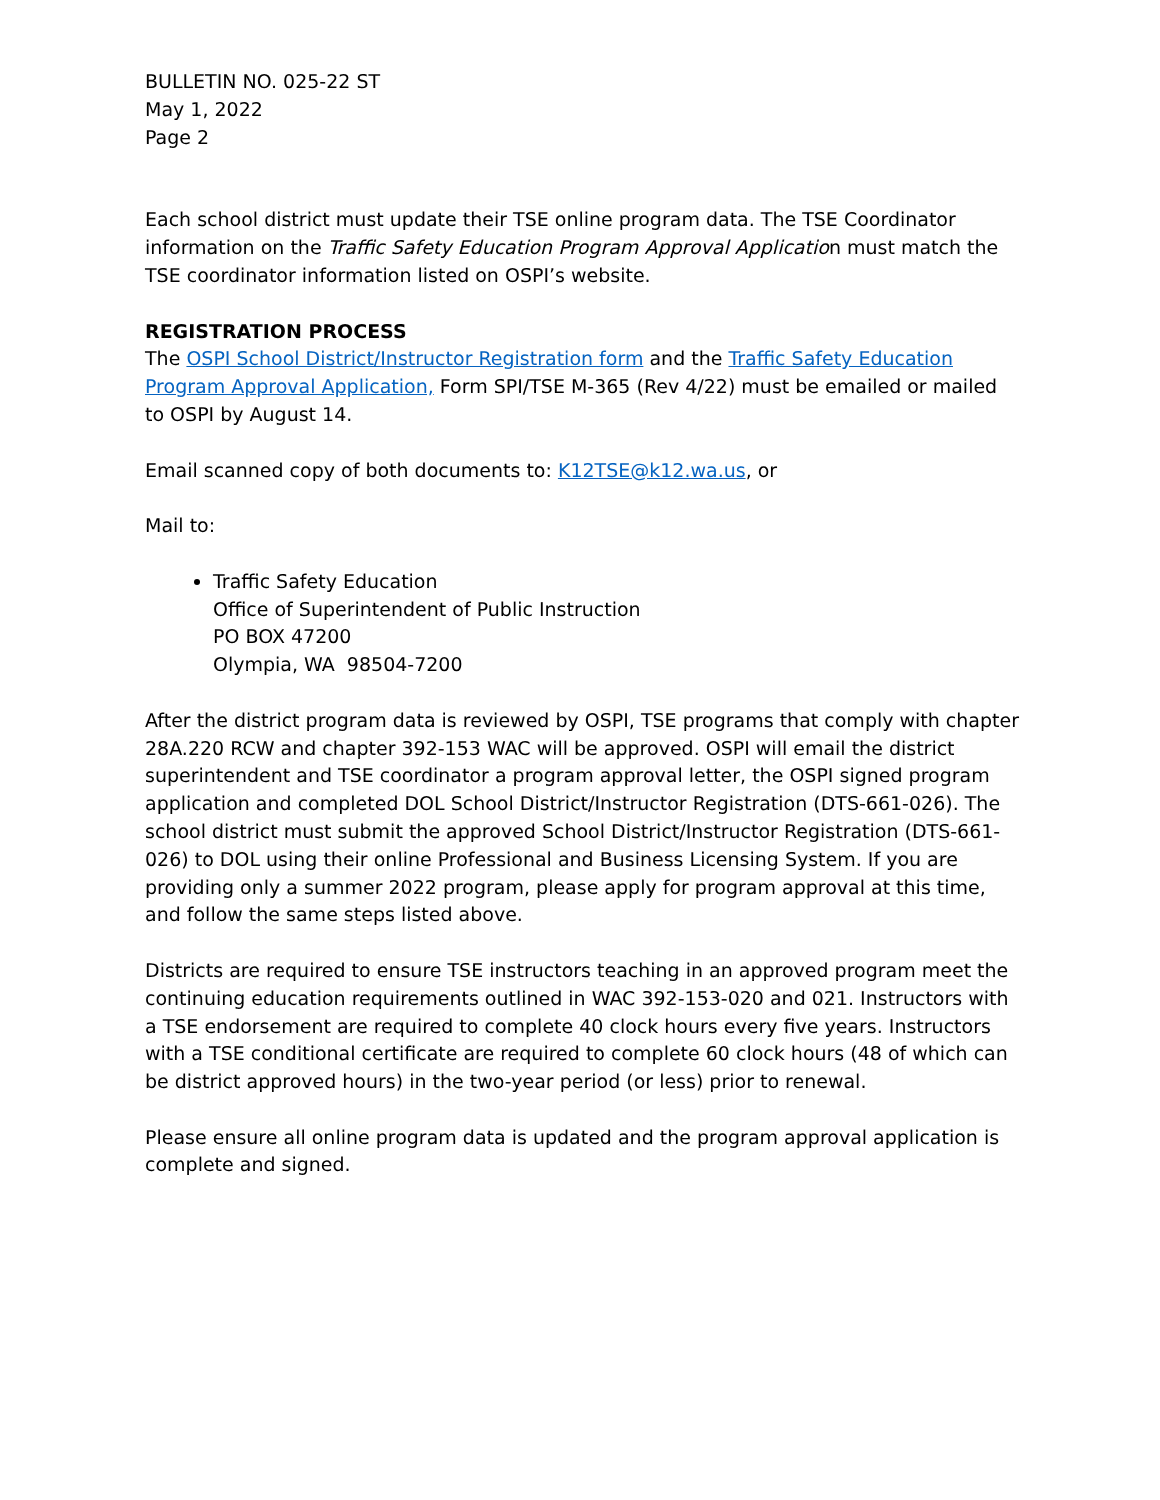BULLETIN NO. 025-22 ST
May 1, 2022
Page 2
Each school district must update their TSE online program data. The TSE Coordinator information on the Traffic Safety Education Program Approval Application must match the TSE coordinator information listed on OSPI’s website.
REGISTRATION PROCESS
The OSPI School District/Instructor Registration form and the Traffic Safety Education Program Approval Application, Form SPI/TSE M-365 (Rev 4/22) must be emailed or mailed to OSPI by August 14.
Email scanned copy of both documents to: K12TSE@k12.wa.us, or
Mail to:
Traffic Safety Education
Office of Superintendent of Public Instruction
PO BOX 47200
Olympia, WA 98504-7200
After the district program data is reviewed by OSPI, TSE programs that comply with chapter 28A.220 RCW and chapter 392-153 WAC will be approved. OSPI will email the district superintendent and TSE coordinator a program approval letter, the OSPI signed program application and completed DOL School District/Instructor Registration (DTS-661-026). The school district must submit the approved School District/Instructor Registration (DTS-661-026) to DOL using their online Professional and Business Licensing System. If you are providing only a summer 2022 program, please apply for program approval at this time, and follow the same steps listed above.
Districts are required to ensure TSE instructors teaching in an approved program meet the continuing education requirements outlined in WAC 392-153-020 and 021. Instructors with a TSE endorsement are required to complete 40 clock hours every five years. Instructors with a TSE conditional certificate are required to complete 60 clock hours (48 of which can be district approved hours) in the two-year period (or less) prior to renewal.
Please ensure all online program data is updated and the program approval application is complete and signed.